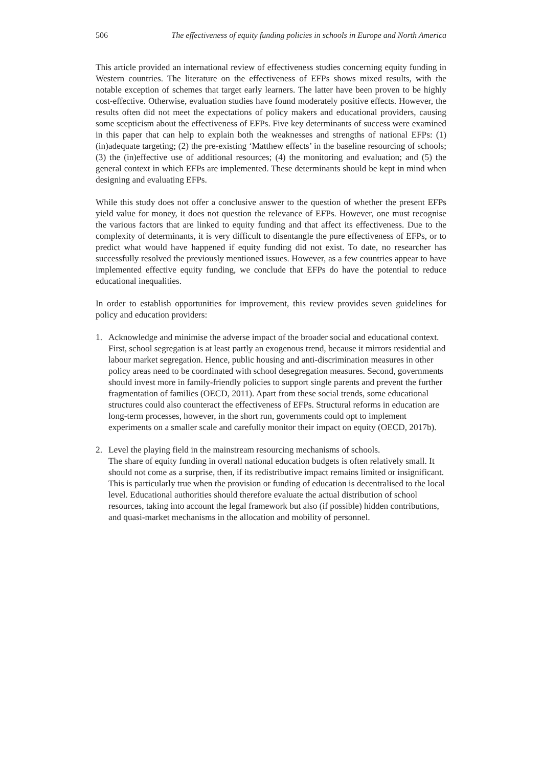506 The effectiveness of equity funding policies in schools in Europe and North America
This article provided an international review of effectiveness studies concerning equity funding in Western countries. The literature on the effectiveness of EFPs shows mixed results, with the notable exception of schemes that target early learners. The latter have been proven to be highly cost-effective. Otherwise, evaluation studies have found moderately positive effects. However, the results often did not meet the expectations of policy makers and educational providers, causing some scepticism about the effectiveness of EFPs. Five key determinants of success were examined in this paper that can help to explain both the weaknesses and strengths of national EFPs: (1) (in)adequate targeting; (2) the pre-existing ‘Matthew effects’ in the baseline resourcing of schools; (3) the (in)effective use of additional resources; (4) the monitoring and evaluation; and (5) the general context in which EFPs are implemented. These determinants should be kept in mind when designing and evaluating EFPs.
While this study does not offer a conclusive answer to the question of whether the present EFPs yield value for money, it does not question the relevance of EFPs. However, one must recognise the various factors that are linked to equity funding and that affect its effectiveness. Due to the complexity of determinants, it is very difficult to disentangle the pure effectiveness of EFPs, or to predict what would have happened if equity funding did not exist. To date, no researcher has successfully resolved the previously mentioned issues. However, as a few countries appear to have implemented effective equity funding, we conclude that EFPs do have the potential to reduce educational inequalities.
In order to establish opportunities for improvement, this review provides seven guidelines for policy and education providers:
1. Acknowledge and minimise the adverse impact of the broader social and educational context.
First, school segregation is at least partly an exogenous trend, because it mirrors residential and labour market segregation. Hence, public housing and anti-discrimination measures in other policy areas need to be coordinated with school desegregation measures. Second, governments should invest more in family-friendly policies to support single parents and prevent the further fragmentation of families (OECD, 2011). Apart from these social trends, some educational structures could also counteract the effectiveness of EFPs. Structural reforms in education are long-term processes, however, in the short run, governments could opt to implement experiments on a smaller scale and carefully monitor their impact on equity (OECD, 2017b).
2. Level the playing field in the mainstream resourcing mechanisms of schools.
The share of equity funding in overall national education budgets is often relatively small. It should not come as a surprise, then, if its redistributive impact remains limited or insignificant. This is particularly true when the provision or funding of education is decentralised to the local level. Educational authorities should therefore evaluate the actual distribution of school resources, taking into account the legal framework but also (if possible) hidden contributions, and quasi-market mechanisms in the allocation and mobility of personnel.